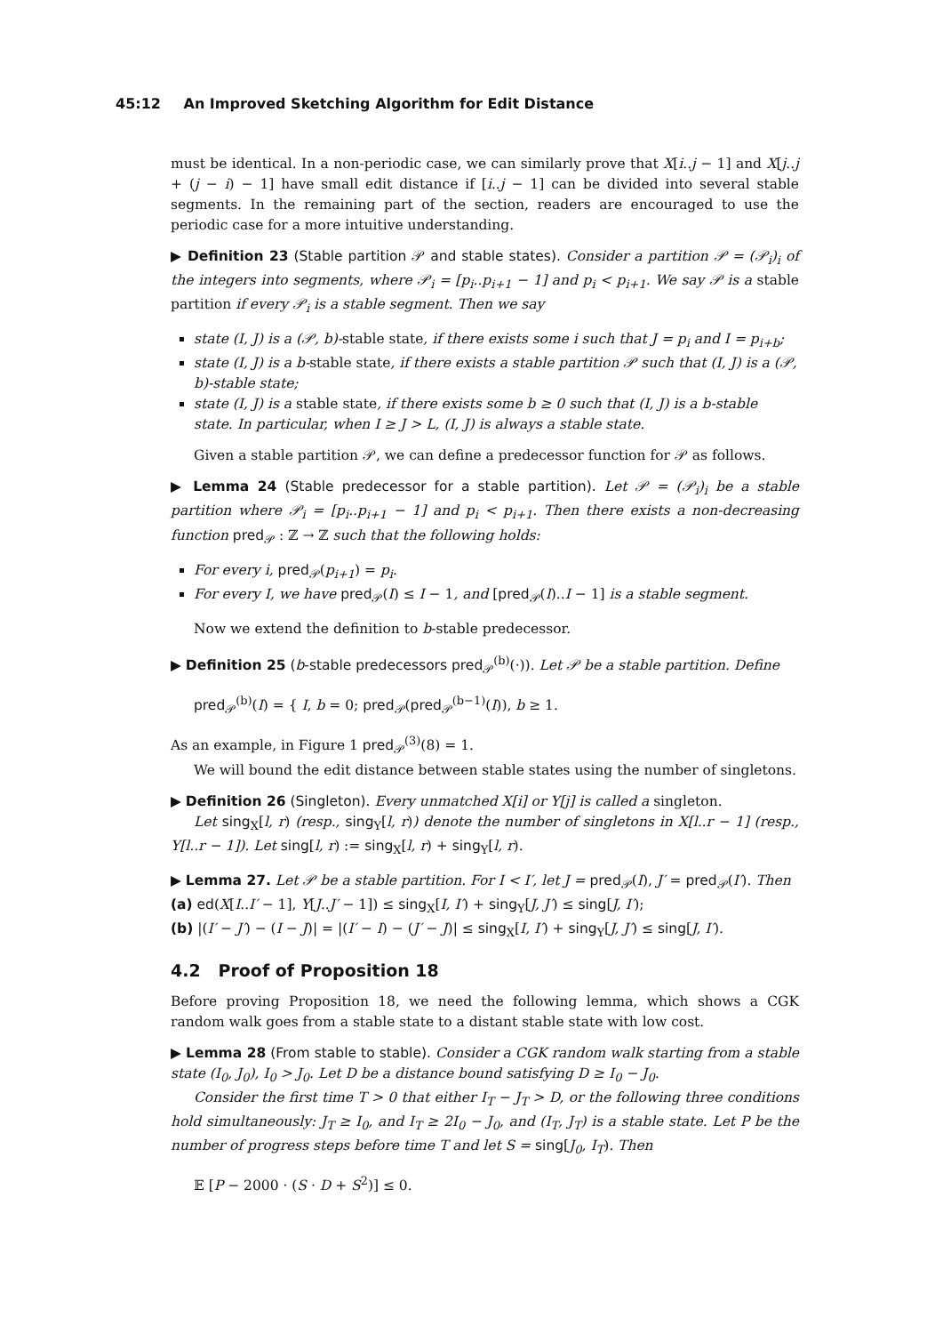45:12 An Improved Sketching Algorithm for Edit Distance
must be identical. In a non-periodic case, we can similarly prove that X[i..j − 1] and X[j..j + (j − i) − 1] have small edit distance if [i..j − 1] can be divided into several stable segments. In the remaining part of the section, readers are encouraged to use the periodic case for a more intuitive understanding.
▶ Definition 23 (Stable partition 𝒫 and stable states). Consider a partition 𝒫 = (𝒫<sub>i</sub>)<sub>i</sub> of the integers into segments, where 𝒫<sub>i</sub> = [p<sub>i</sub>..p<sub>i+1</sub> − 1] and p<sub>i</sub> < p<sub>i+1</sub>. We say 𝒫 is a stable partition if every 𝒫<sub>i</sub> is a stable segment. Then we say
state (I, J) is a (𝒫, b)-stable state, if there exists some i such that J = p<sub>i</sub> and I = p<sub>i+b</sub>;
state (I, J) is a b-stable state, if there exists a stable partition 𝒫 such that (I, J) is a (𝒫, b)-stable state;
state (I, J) is a stable state, if there exists some b ≥ 0 such that (I, J) is a b-stable state. In particular, when I ≥ J > L, (I, J) is always a stable state.
Given a stable partition 𝒫, we can define a predecessor function for 𝒫 as follows.
▶ Lemma 24 (Stable predecessor for a stable partition). Let 𝒫 = (𝒫<sub>i</sub>)<sub>i</sub> be a stable partition where 𝒫<sub>i</sub> = [p<sub>i</sub>..p<sub>i+1</sub> − 1] and p<sub>i</sub> < p<sub>i+1</sub>. Then there exists a non-decreasing function pred<sub>𝒫</sub> : ℤ → ℤ such that the following holds:
For every i, pred<sub>𝒫</sub>(p<sub>i+1</sub>) = p<sub>i</sub>.
For every I, we have pred<sub>𝒫</sub>(I) ≤ I − 1, and [pred<sub>𝒫</sub>(I)..I − 1] is a stable segment.
Now we extend the definition to b-stable predecessor.
▶ Definition 25 (b-stable predecessors pred<sub>𝒫</sub><sup>(b)</sup>(·)). Let 𝒫 be a stable partition. Define
pred<sub>𝒫</sub><sup>(b)</sup>(I) = { I, b = 0; pred<sub>𝒫</sub>(pred<sub>𝒫</sub><sup>(b−1)</sup>(I)), b ≥ 1.
As an example, in Figure 1 pred<sub>𝒫</sub><sup>(3)</sup>(8) = 1.
We will bound the edit distance between stable states using the number of singletons.
▶ Definition 26 (Singleton). Every unmatched X[i] or Y[j] is called a singleton.
Let sing<sub>X</sub>[l, r) (resp., sing<sub>Y</sub>[l, r)) denote the number of singletons in X[l..r − 1] (resp., Y[l..r − 1]). Let sing[l, r) := sing<sub>X</sub>[l, r) + sing<sub>Y</sub>[l, r).
▶ Lemma 27. Let 𝒫 be a stable partition. For I < I′, let J = pred<sub>𝒫</sub>(I), J′ = pred<sub>𝒫</sub>(I′). Then
(a) ed(X[I..I′ − 1], Y[J..J′ − 1]) ≤ sing<sub>X</sub>[I, I′) + sing<sub>Y</sub>[J, J′) ≤ sing[J, I′);
(b) |(I′ − J′) − (I − J)| = |(I′ − I) − (J′ − J)| ≤ sing<sub>X</sub>[I, I′) + sing<sub>Y</sub>[J, J′) ≤ sing[J, I′).
4.2 Proof of Proposition 18
Before proving Proposition 18, we need the following lemma, which shows a CGK random walk goes from a stable state to a distant stable state with low cost.
▶ Lemma 28 (From stable to stable). Consider a CGK random walk starting from a stable state (I<sub>0</sub>, J<sub>0</sub>), I<sub>0</sub> > J<sub>0</sub>. Let D be a distance bound satisfying D ≥ I<sub>0</sub> − J<sub>0</sub>.
Consider the first time T > 0 that either I<sub>T</sub> − J<sub>T</sub> > D, or the following three conditions hold simultaneously: J<sub>T</sub> ≥ I<sub>0</sub>, and I<sub>T</sub> ≥ 2I<sub>0</sub> − J<sub>0</sub>, and (I<sub>T</sub>, J<sub>T</sub>) is a stable state. Let P be the number of progress steps before time T and let S = sing[J<sub>0</sub>, I<sub>T</sub>). Then
𝔼 [P − 2000 · (S · D + S<sup>2</sup>)] ≤ 0.